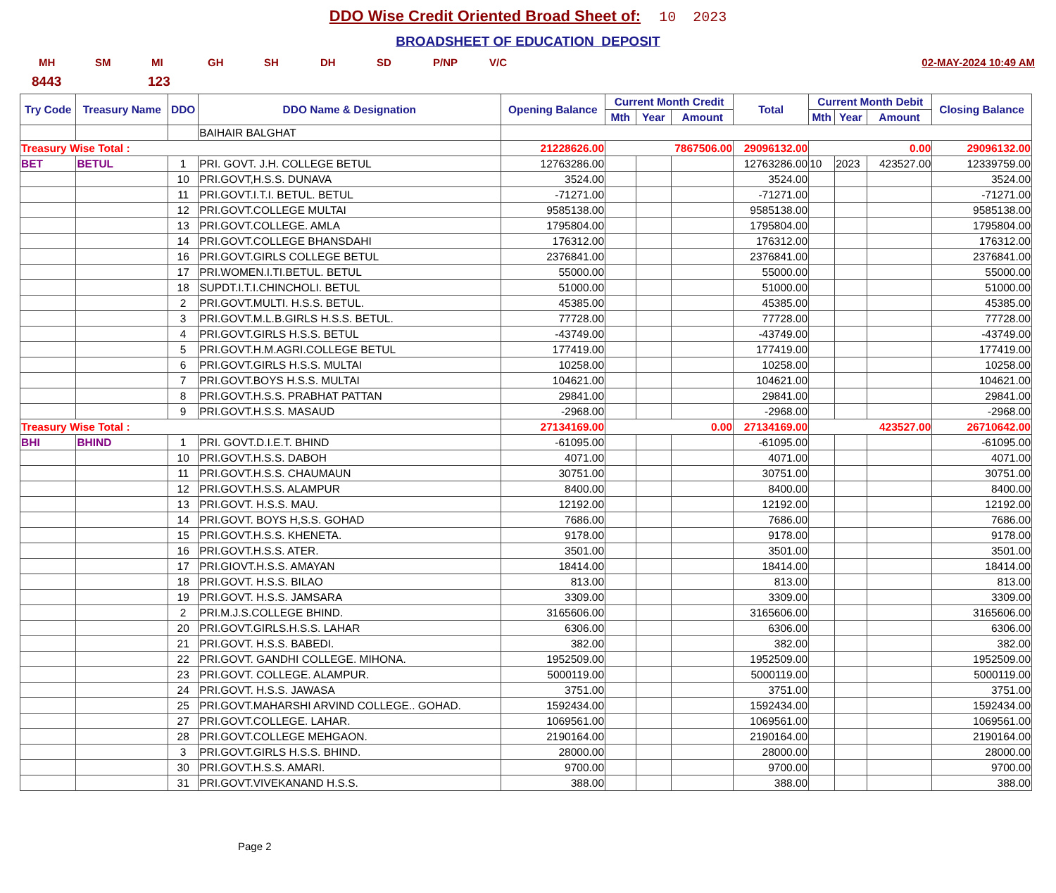DDO Wise Credit Oriented Broad Sheet of: 10 2023
BROADSHEET OF EDUCATION DEPOSIT
MH SM MI GH SH DH SD P/NP V/C 02-MAY-2024 10:49 AM
8443 123
| Try Code | Treasury Name | DDO | DDO Name & Designation | Opening Balance | Current Month Credit | | | Total | Current Month Debit | | | Closing Balance |
| --- | --- | --- | --- | --- | --- | --- | --- | --- | --- | --- | --- | --- |
| | | | | | Mth | Year | Amount | | Mth | Year | Amount | |
| | | | BAIHAIR BALGHAT | | | | | | | | | |
| Treasury Wise Total : | | | | 21228626.00 | 7867506.00 | | | 29096132.00 | 0.00 | | | 29096132.00 |
| BET | BETUL | 1 | PRI. GOVT. J.H. COLLEGE BETUL | 12763286.00 | | | | 12763286.00 | 10 | 2023 | 423527.00 | 12339759.00 |
| | | 10 | PRI.GOVT,H.S.S. DUNAVA | 3524.00 | | | | 3524.00 | | | | 3524.00 |
| | | 11 | PRI.GOVT.I.T.I. BETUL. BETUL | -71271.00 | | | | -71271.00 | | | | -71271.00 |
| | | 12 | PRI.GOVT.COLLEGE MULTAI | 9585138.00 | | | | 9585138.00 | | | | 9585138.00 |
| | | 13 | PRI.GOVT.COLLEGE. AMLA | 1795804.00 | | | | 1795804.00 | | | | 1795804.00 |
| | | 14 | PRI.GOVT.COLLEGE BHANSDAHI | 176312.00 | | | | 176312.00 | | | | 176312.00 |
| | | 16 | PRI.GOVT.GIRLS COLLEGE BETUL | 2376841.00 | | | | 2376841.00 | | | | 2376841.00 |
| | | 17 | PRI.WOMEN.I.TI.BETUL. BETUL | 55000.00 | | | | 55000.00 | | | | 55000.00 |
| | | 18 | SUPDT.I.T.I.CHINCHOLI. BETUL | 51000.00 | | | | 51000.00 | | | | 51000.00 |
| | | 2 | PRI.GOVT.MULTI. H.S.S. BETUL. | 45385.00 | | | | 45385.00 | | | | 45385.00 |
| | | 3 | PRI.GOVT.M.L.B.GIRLS H.S.S. BETUL. | 77728.00 | | | | 77728.00 | | | | 77728.00 |
| | | 4 | PRI.GOVT.GIRLS H.S.S. BETUL | -43749.00 | | | | -43749.00 | | | | -43749.00 |
| | | 5 | PRI.GOVT.H.M.AGRI.COLLEGE BETUL | 177419.00 | | | | 177419.00 | | | | 177419.00 |
| | | 6 | PRI.GOVT.GIRLS H.S.S. MULTAI | 10258.00 | | | | 10258.00 | | | | 10258.00 |
| | | 7 | PRI.GOVT.BOYS H.S.S. MULTAI | 104621.00 | | | | 104621.00 | | | | 104621.00 |
| | | 8 | PRI.GOVT.H.S.S. PRABHAT PATTAN | 29841.00 | | | | 29841.00 | | | | 29841.00 |
| | | 9 | PRI.GOVT.H.S.S. MASAUD | -2968.00 | | | | -2968.00 | | | | -2968.00 |
| Treasury Wise Total : | | | | 27134169.00 | 0.00 | | | 27134169.00 | 423527.00 | | | 26710642.00 |
| BHI | BHIND | 1 | PRI. GOVT.D.I.E.T. BHIND | -61095.00 | | | | -61095.00 | | | | -61095.00 |
| | | 10 | PRI.GOVT.H.S.S. DABOH | 4071.00 | | | | 4071.00 | | | | 4071.00 |
| | | 11 | PRI.GOVT.H.S.S. CHAUMAUN | 30751.00 | | | | 30751.00 | | | | 30751.00 |
| | | 12 | PRI.GOVT.H.S.S. ALAMPUR | 8400.00 | | | | 8400.00 | | | | 8400.00 |
| | | 13 | PRI.GOVT. H.S.S. MAU. | 12192.00 | | | | 12192.00 | | | | 12192.00 |
| | | 14 | PRI.GOVT. BOYS H,S.S. GOHAD | 7686.00 | | | | 7686.00 | | | | 7686.00 |
| | | 15 | PRI.GOVT.H.S.S. KHENETA. | 9178.00 | | | | 9178.00 | | | | 9178.00 |
| | | 16 | PRI.GOVT.H.S.S. ATER. | 3501.00 | | | | 3501.00 | | | | 3501.00 |
| | | 17 | PRI.GIOVT.H.S.S. AMAYAN | 18414.00 | | | | 18414.00 | | | | 18414.00 |
| | | 18 | PRI.GOVT. H.S.S. BILAO | 813.00 | | | | 813.00 | | | | 813.00 |
| | | 19 | PRI.GOVT. H.S.S. JAMSARA | 3309.00 | | | | 3309.00 | | | | 3309.00 |
| | | 2 | PRI.M.J.S.COLLEGE BHIND. | 3165606.00 | | | | 3165606.00 | | | | 3165606.00 |
| | | 20 | PRI.GOVT.GIRLS.H.S.S. LAHAR | 6306.00 | | | | 6306.00 | | | | 6306.00 |
| | | 21 | PRI.GOVT. H.S.S. BABEDI. | 382.00 | | | | 382.00 | | | | 382.00 |
| | | 22 | PRI.GOVT. GANDHI COLLEGE. MIHONA. | 1952509.00 | | | | 1952509.00 | | | | 1952509.00 |
| | | 23 | PRI.GOVT. COLLEGE. ALAMPUR. | 5000119.00 | | | | 5000119.00 | | | | 5000119.00 |
| | | 24 | PRI.GOVT. H.S.S. JAWASA | 3751.00 | | | | 3751.00 | | | | 3751.00 |
| | | 25 | PRI.GOVT.MAHARSHI ARVIND COLLEGE.. GOHAD. | 1592434.00 | | | | 1592434.00 | | | | 1592434.00 |
| | | 27 | PRI.GOVT.COLLEGE. LAHAR. | 1069561.00 | | | | 1069561.00 | | | | 1069561.00 |
| | | 28 | PRI.GOVT.COLLEGE MEHGAON. | 2190164.00 | | | | 2190164.00 | | | | 2190164.00 |
| | | 3 | PRI.GOVT.GIRLS H.S.S. BHIND. | 28000.00 | | | | 28000.00 | | | | 28000.00 |
| | | 30 | PRI.GOVT.H.S.S. AMARI. | 9700.00 | | | | 9700.00 | | | | 9700.00 |
| | | 31 | PRI.GOVT.VIVEKANAND H.S.S. | 388.00 | | | | 388.00 | | | | 388.00 |
Page 2